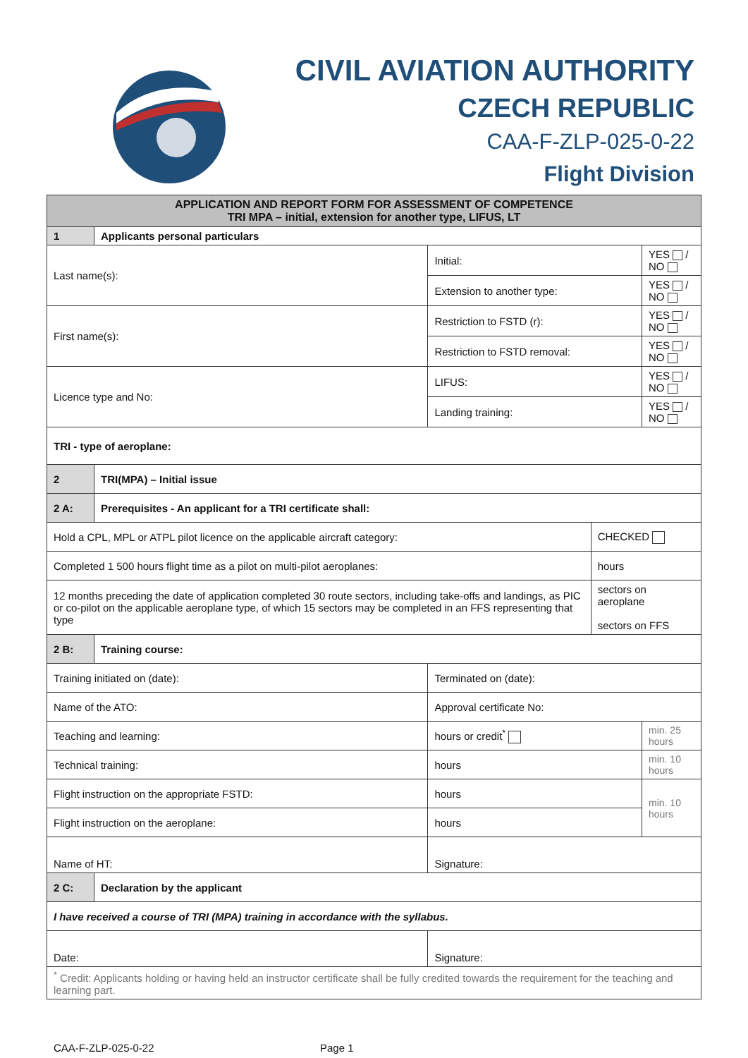CIVIL AVIATION AUTHORITY
CZECH REPUBLIC
CAA-F-ZLP-025-0-22
Flight Division
| APPLICATION AND REPORT FORM FOR ASSESSMENT OF COMPETENCE TRI MPA – initial, extension for another type, LIFUS, LT | | | | |
| --- | --- | --- | --- | --- |
| 1 | Applicants personal particulars | | | |
| Last name(s): | | Initial: | | YES / NO |
| | | Extension to another type: | | YES / NO |
| First name(s): | | Restriction to FSTD (r): | | YES / NO |
| | | Restriction to FSTD removal: | | YES / NO |
| Licence type and No: | | LIFUS: | | YES / NO |
| | | Landing training: | | YES / NO |
| TRI - type of aeroplane: | | | | |
| 2 | TRI(MPA) – Initial issue | | | |
| 2 A: | Prerequisites - An applicant for a TRI certificate shall: | | | |
| Hold a CPL, MPL or ATPL pilot licence on the applicable aircraft category: | | | CHECKED | |
| Completed 1 500 hours flight time as a pilot on multi-pilot aeroplanes: | | | hours | |
| 12 months preceding the date of application completed 30 route sectors, including take-offs and landings, as PIC or co-pilot on the applicable aeroplane type, of which 15 sectors may be completed in an FFS representing that type | | | sectors on aeroplane sectors on FFS | |
| 2 B: | Training course: | | | |
| Training initiated on (date): | | Terminated on (date): | | |
| Name of the ATO: | | Approval certificate No: | | |
| Teaching and learning: | | hours or credit<sup>*</sup> | | min. 25 hours |
| Technical training: | | hours | | min. 10 hours |
| Flight instruction on the appropriate FSTD: | | hours | | min. 10 hours |
| Flight instruction on the aeroplane: | | hours | | |
| Name of HT: | | Signature: | | |
| 2 C: | Declaration by the applicant | | | |
| I have received a course of TRI (MPA) training in accordance with the syllabus. | | | | |
| Date: | | Signature: | | |
| <sup>*</sup> Credit: Applicants holding or having held an instructor certificate shall be fully credited towards the requirement for the teaching and learning part. | | | | |
CAA-F-ZLP-025-0-22 Page 1